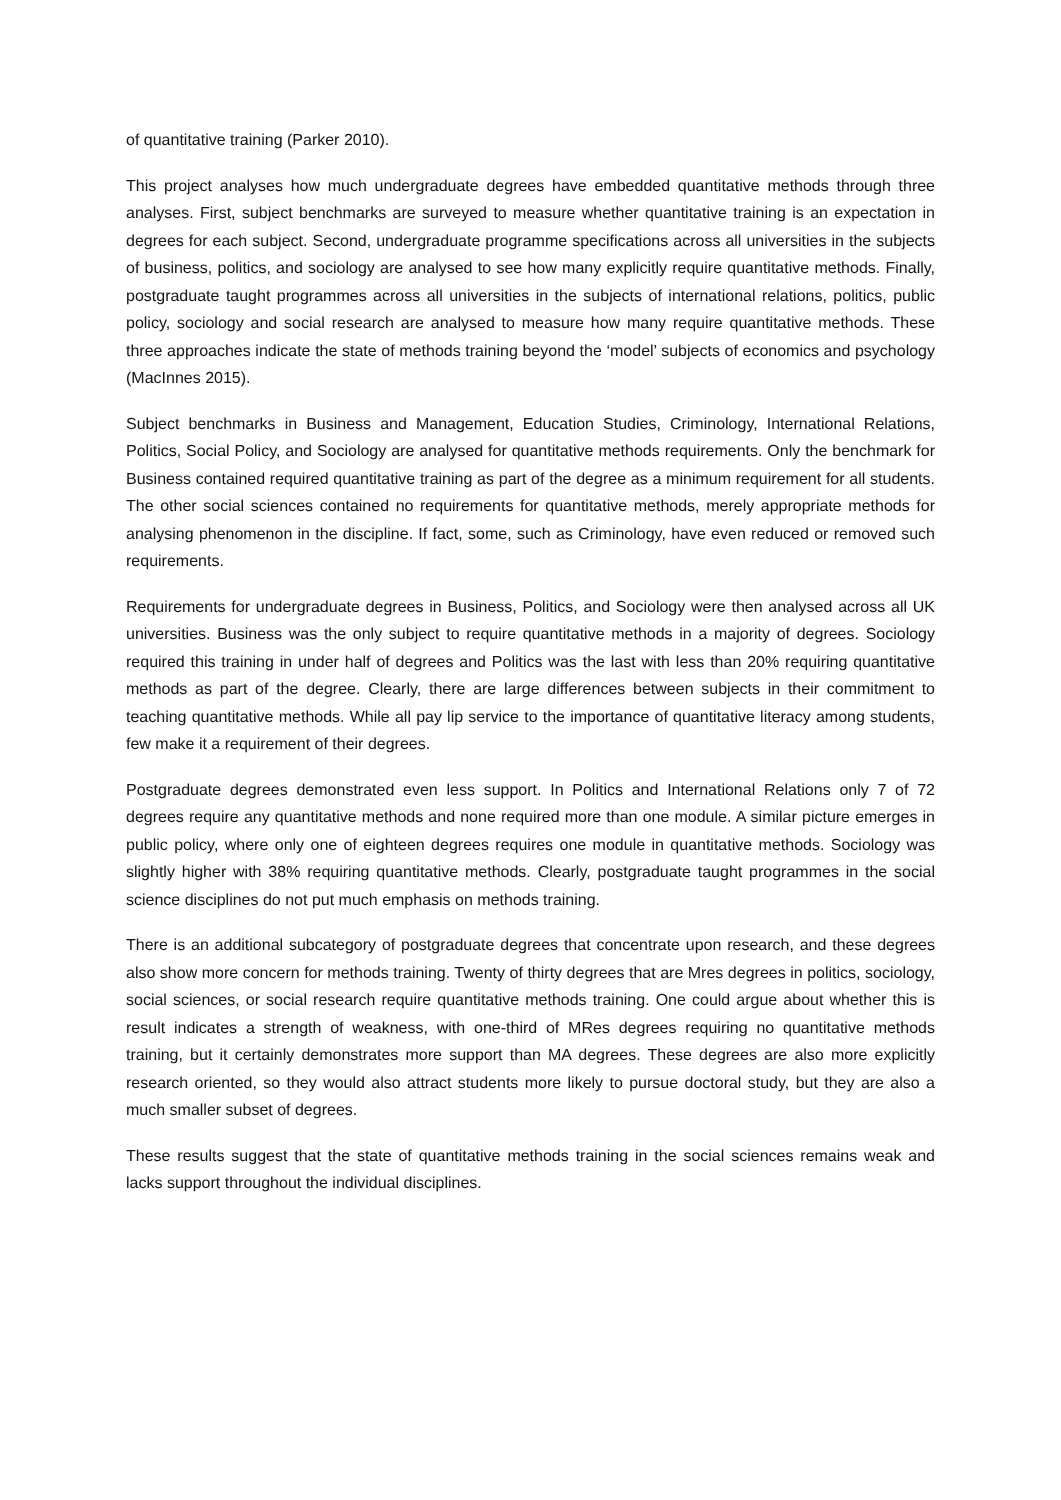of quantitative training (Parker 2010).
This project analyses how much undergraduate degrees have embedded quantitative methods through three analyses. First, subject benchmarks are surveyed to measure whether quantitative training is an expectation in degrees for each subject. Second, undergraduate programme specifications across all universities in the subjects of business, politics, and sociology are analysed to see how many explicitly require quantitative methods. Finally, postgraduate taught programmes across all universities in the subjects of international relations, politics, public policy, sociology and social research are analysed to measure how many require quantitative methods. These three approaches indicate the state of methods training beyond the ‘model’ subjects of economics and psychology (MacInnes 2015).
Subject benchmarks in Business and Management, Education Studies, Criminology, International Relations, Politics, Social Policy, and Sociology are analysed for quantitative methods requirements. Only the benchmark for Business contained required quantitative training as part of the degree as a minimum requirement for all students. The other social sciences contained no requirements for quantitative methods, merely appropriate methods for analysing phenomenon in the discipline. If fact, some, such as Criminology, have even reduced or removed such requirements.
Requirements for undergraduate degrees in Business, Politics, and Sociology were then analysed across all UK universities. Business was the only subject to require quantitative methods in a majority of degrees. Sociology required this training in under half of degrees and Politics was the last with less than 20% requiring quantitative methods as part of the degree. Clearly, there are large differences between subjects in their commitment to teaching quantitative methods. While all pay lip service to the importance of quantitative literacy among students, few make it a requirement of their degrees.
Postgraduate degrees demonstrated even less support. In Politics and International Relations only 7 of 72 degrees require any quantitative methods and none required more than one module. A similar picture emerges in public policy, where only one of eighteen degrees requires one module in quantitative methods. Sociology was slightly higher with 38% requiring quantitative methods. Clearly, postgraduate taught programmes in the social science disciplines do not put much emphasis on methods training.
There is an additional subcategory of postgraduate degrees that concentrate upon research, and these degrees also show more concern for methods training. Twenty of thirty degrees that are Mres degrees in politics, sociology, social sciences, or social research require quantitative methods training. One could argue about whether this is result indicates a strength of weakness, with one-third of MRes degrees requiring no quantitative methods training, but it certainly demonstrates more support than MA degrees. These degrees are also more explicitly research oriented, so they would also attract students more likely to pursue doctoral study, but they are also a much smaller subset of degrees.
These results suggest that the state of quantitative methods training in the social sciences remains weak and lacks support throughout the individual disciplines.